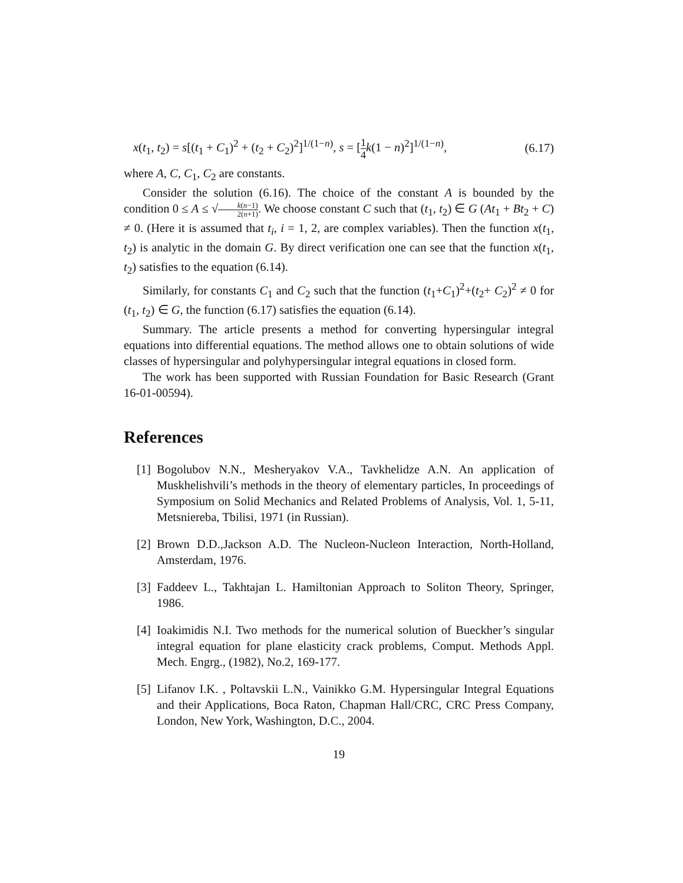x(t<sub>1</sub>, t<sub>2</sub>) = s[(t<sub>1</sub> + C<sub>1</sub>)<sup>2</sup> + (t<sub>2</sub> + C<sub>2</sub>)<sup>2</sup>]<sup>1/(1−n)</sup>, s = [1 4 k(1 − n)<sup>2</sup>]<sup>1/(1−n)</sup>, (6.17)
where A, C, C<sub>1</sub>, C<sub>2</sub> are constants.
Consider the solution (6.16). The choice of the constant A is bounded by the condition 0 ≤ A ≤ √k(n−1) 2(n+1). We choose constant C such that (t<sub>1</sub>, t<sub>2</sub>) ∈ G (At<sub>1</sub> + Bt<sub>2</sub> + C) ≠ 0. (Here it is assumed that t<sub>i</sub>, i = 1, 2, are complex variables). Then the function x(t<sub>1</sub>, t<sub>2</sub>) is analytic in the domain G. By direct verification one can see that the function x(t<sub>1</sub>, t<sub>2</sub>) satisfies to the equation (6.14).
Similarly, for constants C<sub>1</sub> and C<sub>2</sub> such that the function (t<sub>1</sub>+C<sub>1</sub>)<sup>2</sup>+(t<sub>2</sub>+ C<sub>2</sub>)<sup>2</sup> ≠ 0 for (t<sub>1</sub>, t<sub>2</sub>) ∈ G, the function (6.17) satisfies the equation (6.14).
Summary. The article presents a method for converting hypersingular integral equations into differential equations. The method allows one to obtain solutions of wide classes of hypersingular and polyhypersingular integral equations in closed form.
The work has been supported with Russian Foundation for Basic Research (Grant 16-01-00594).
References
[1] Bogolubov N.N., Mesheryakov V.A., Tavkhelidze A.N. An application of Muskhelishvili’s methods in the theory of elementary particles, In proceedings of Symposium on Solid Mechanics and Related Problems of Analysis, Vol. 1, 5-11, Metsniereba, Tbilisi, 1971 (in Russian).
[2] Brown D.D.,Jackson A.D. The Nucleon-Nucleon Interaction, North-Holland, Amsterdam, 1976.
[3] Faddeev L., Takhtajan L. Hamiltonian Approach to Soliton Theory, Springer, 1986.
[4] Ioakimidis N.I. Two methods for the numerical solution of Bueckher’s singular integral equation for plane elasticity crack problems, Comput. Methods Appl. Mech. Engrg., (1982), No.2, 169-177.
[5] Lifanov I.K. , Poltavskii L.N., Vainikko G.M. Hypersingular Integral Equations and their Applications, Boca Raton, Chapman Hall/CRC, CRC Press Company, London, New York, Washington, D.C., 2004.
19